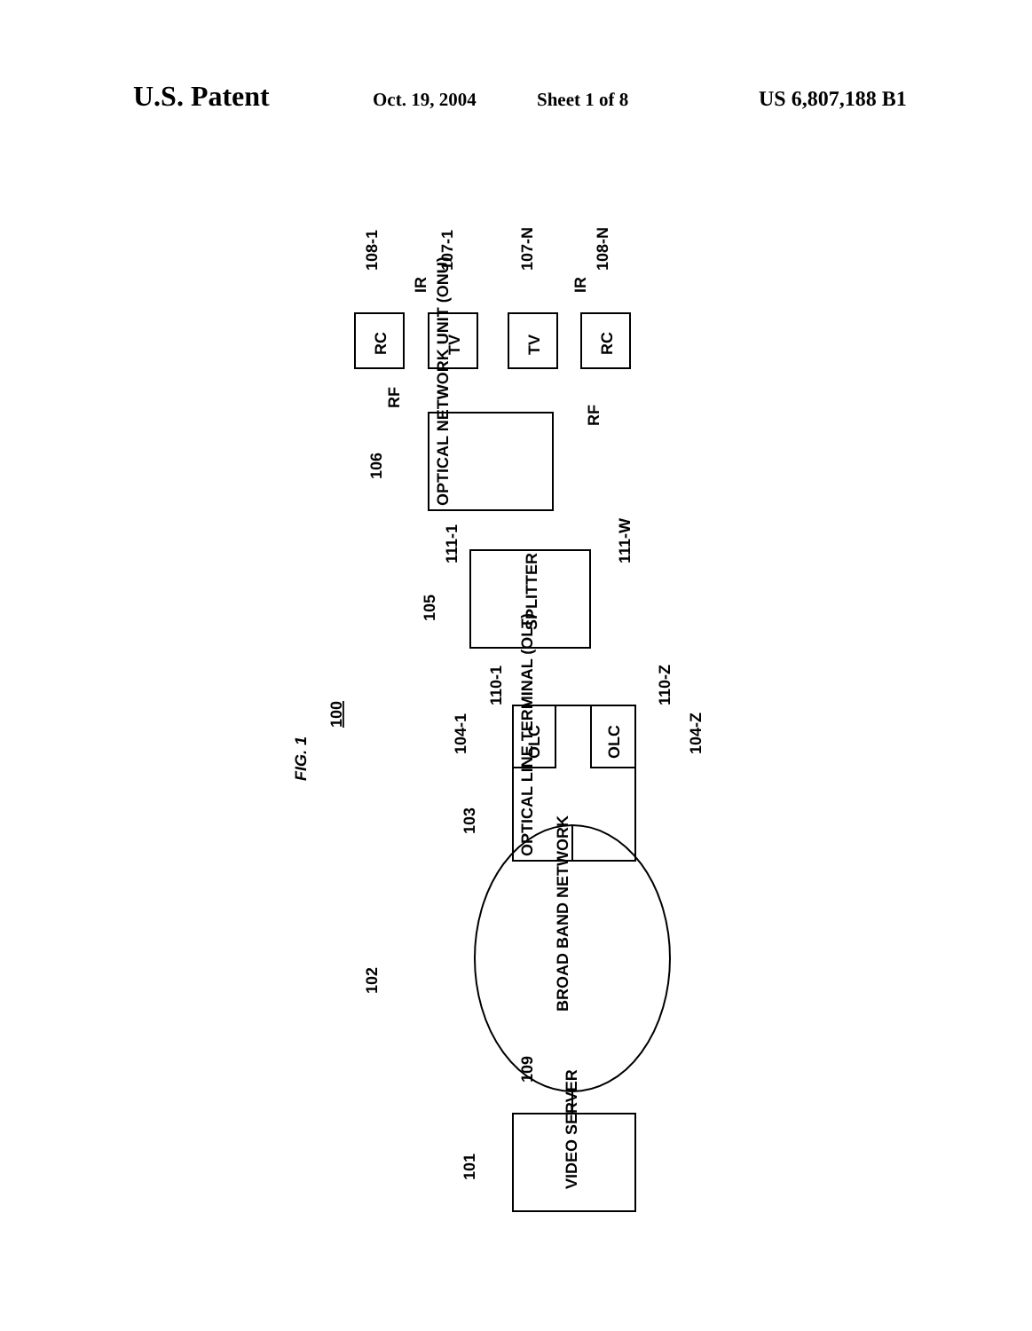U.S. Patent Oct. 19, 2004 Sheet 1 of 8 US 6,807,188 B1
VIDEO SERVER
BROAD BAND NETWORK
OPTICAL LINE TERMINAL (OLT)
OLC
OLC
SPLITTER
OPTICAL NETWORK UNIT (ONU)
RC
TV
TV
RC
101
109
102
103
104-1
104-Z
110-1
110-Z
105
111-1
111-W
106
RF
RF
IR
IR
108-1
107-1
107-N
108-N
FIG. 1
100